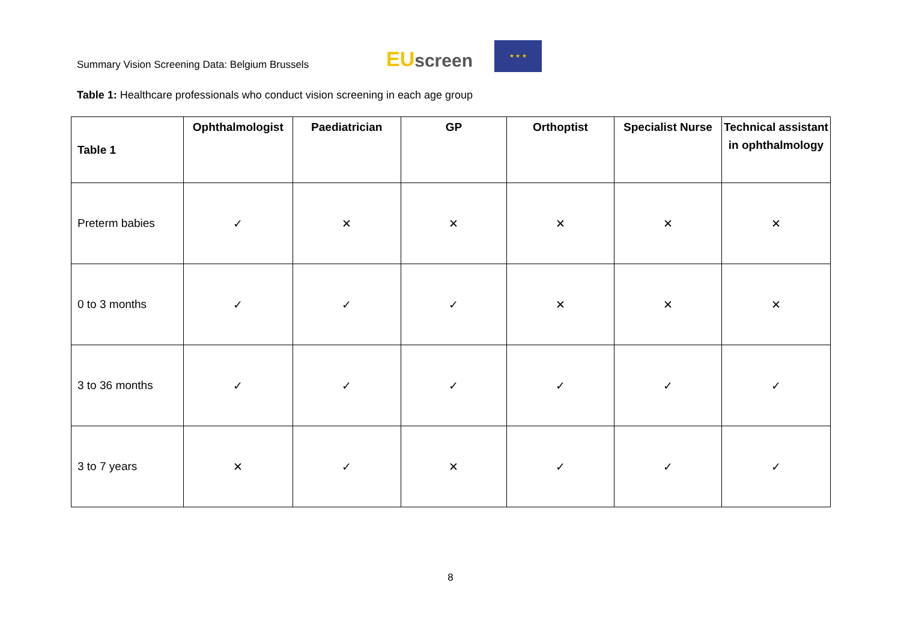Summary Vision Screening Data: Belgium Brussels
EU screen
★ ★ ★
Table 1: Healthcare professionals who conduct vision screening in each age group
| Table 1 | Ophthalmologist | Paediatrician | GP | Orthoptist | Specialist Nurse | Technical assistant in ophthalmology |
| --- | --- | --- | --- | --- | --- | --- |
| Preterm babies | ✓ | ✕ | ✕ | ✕ | ✕ | ✕ |
| 0 to 3 months | ✓ | ✓ | ✓ | ✕ | ✕ | ✕ |
| 3 to 36 months | ✓ | ✓ | ✓ | ✓ | ✓ | ✓ |
| 3 to 7 years | ✕ | ✓ | ✕ | ✓ | ✓ | ✓ |
8